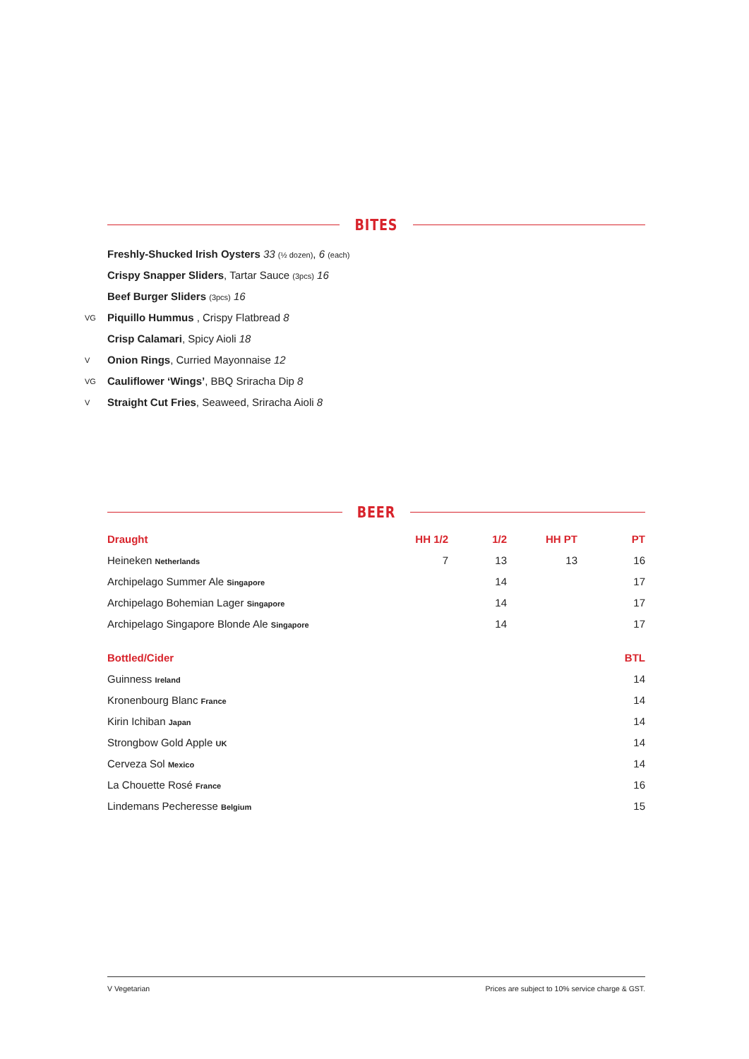BITES
Freshly-Shucked Irish Oysters 33 (½ dozen), 6 (each)
Crispy Snapper Sliders, Tartar Sauce (3pcs) 16
Beef Burger Sliders (3pcs) 16
VG Piquillo Hummus , Crispy Flatbread 8
Crisp Calamari, Spicy Aioli 18
V Onion Rings, Curried Mayonnaise 12
VG Cauliflower ‘Wings’, BBQ Sriracha Dip 8
V Straight Cut Fries, Seaweed, Sriracha Aioli 8
BEER
| Draught | HH 1/2 | 1/2 | HH PT | PT |
| --- | --- | --- | --- | --- |
| Heineken Netherlands | 7 | 13 | 13 | 16 |
| Archipelago Summer Ale Singapore | | 14 | | 17 |
| Archipelago Bohemian Lager Singapore | | 14 | | 17 |
| Archipelago Singapore Blonde Ale Singapore | | 14 | | 17 |
| Bottled/Cider | BTL |
| --- | --- |
| Guinness Ireland | 14 |
| Kronenbourg Blanc France | 14 |
| Kirin Ichiban Japan | 14 |
| Strongbow Gold Apple UK | 14 |
| Cerveza Sol Mexico | 14 |
| La Chouette Rosé France | 16 |
| Lindemans Pecheresse Belgium | 15 |
V Vegetarian Prices are subject to 10% service charge & GST.